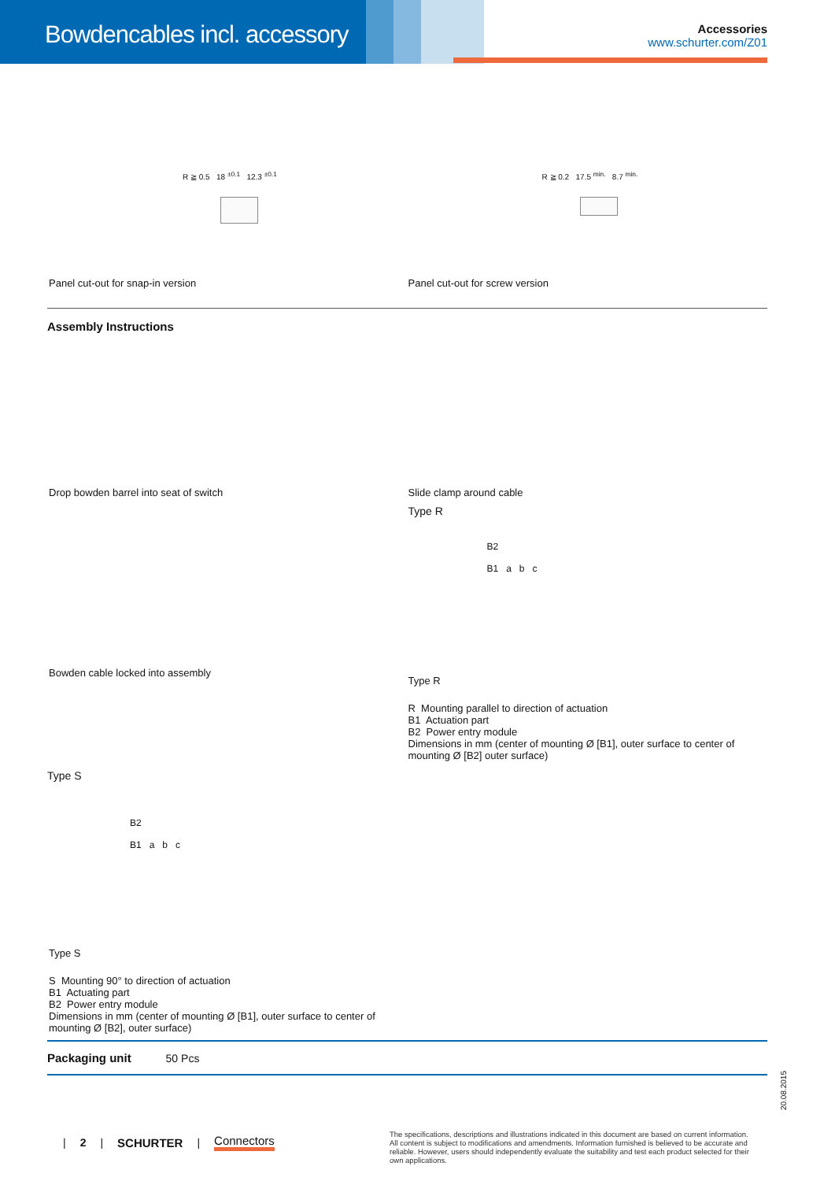Bowdencables incl. accessory
Accessories
www.schurter.com/Z01
R ≧ 0.5 18 <sup>±0.1</sup> 12.3 <sup>±0.1</sup> R ≧ 0.2 17.5 <sup>min.</sup> 8.7 <sup>min.</sup>
Panel cut-out for snap-in version Panel cut-out for screw version
Assembly Instructions
Drop bowden barrel into seat of switch Slide clamp around cable
Type R
Bowden cable locked into assembly
B2
B1 a b c
Type R
R Mounting parallel to direction of actuation
B1 Actuation part
B2 Power entry module
Dimensions in mm (center of mounting Ø [B1], outer surface to center of mounting Ø [B2] outer surface)
Type S
B2
B1 a b c
Type S
S Mounting 90° to direction of actuation
B1 Actuating part
B2 Power entry module
Dimensions in mm (center of mounting Ø [B1], outer surface to center of mounting Ø [B2], outer surface)
Packaging unit 50 Pcs
20.08.2015
| 2 | SCHURTER | Connectors
The specifications, descriptions and illustrations indicated in this document are based on current information. All content is subject to modifications and amendments. Information furnished is believed to be accurate and reliable. However, users should independently evaluate the suitability and test each product selected for their own applications.